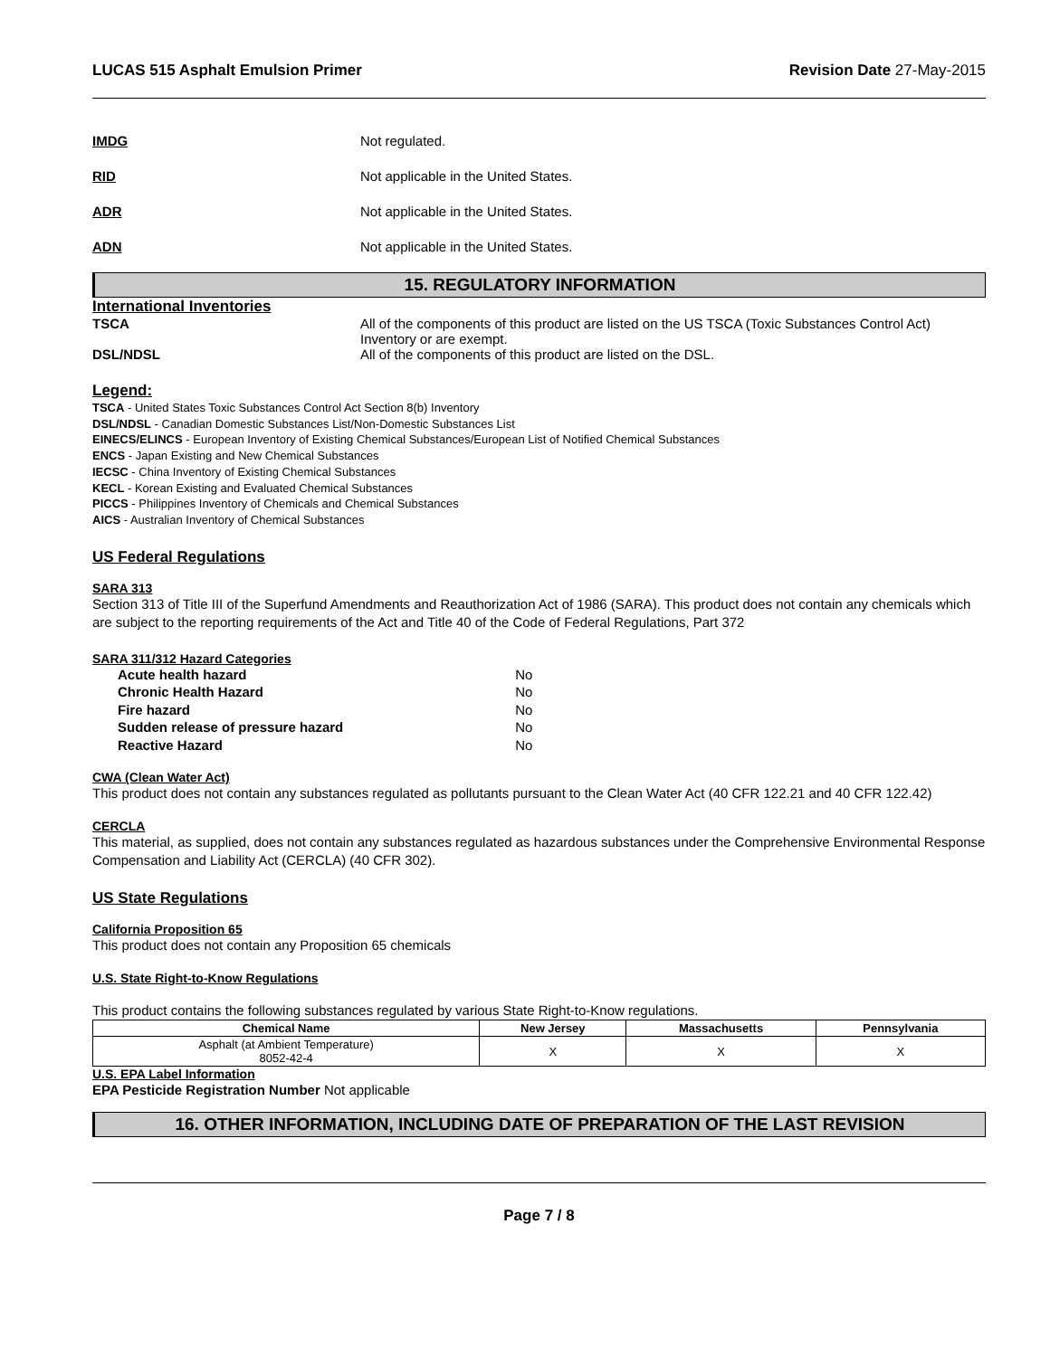LUCAS 515 Asphalt Emulsion Primer Revision Date 27-May-2015
IMDG Not regulated.
RID Not applicable in the United States.
ADR Not applicable in the United States.
ADN Not applicable in the United States.
15. REGULATORY INFORMATION
International Inventories
TSCA All of the components of this product are listed on the US TSCA (Toxic Substances Control Act) Inventory or are exempt.
DSL/NDSL All of the components of this product are listed on the DSL.
Legend:
TSCA - United States Toxic Substances Control Act Section 8(b) Inventory
DSL/NDSL - Canadian Domestic Substances List/Non-Domestic Substances List
EINECS/ELINCS - European Inventory of Existing Chemical Substances/European List of Notified Chemical Substances
ENCS - Japan Existing and New Chemical Substances
IECSC - China Inventory of Existing Chemical Substances
KECL - Korean Existing and Evaluated Chemical Substances
PICCS - Philippines Inventory of Chemicals and Chemical Substances
AICS - Australian Inventory of Chemical Substances
US Federal Regulations
SARA 313
Section 313 of Title III of the Superfund Amendments and Reauthorization Act of 1986 (SARA). This product does not contain any chemicals which are subject to the reporting requirements of the Act and Title 40 of the Code of Federal Regulations, Part 372
SARA 311/312 Hazard Categories
| Acute health hazard | No |
| Chronic Health Hazard | No |
| Fire hazard | No |
| Sudden release of pressure hazard | No |
| Reactive Hazard | No |
CWA (Clean Water Act)
This product does not contain any substances regulated as pollutants pursuant to the Clean Water Act (40 CFR 122.21 and 40 CFR 122.42)
CERCLA
This material, as supplied, does not contain any substances regulated as hazardous substances under the Comprehensive Environmental Response Compensation and Liability Act (CERCLA) (40 CFR 302).
US State Regulations
California Proposition 65
This product does not contain any Proposition 65 chemicals
U.S. State Right-to-Know Regulations
This product contains the following substances regulated by various State Right-to-Know regulations.
| Chemical Name | New Jersey | Massachusetts | Pennsylvania |
| --- | --- | --- | --- |
| Asphalt (at Ambient Temperature) 8052-42-4 | X | X | X |
U.S. EPA Label Information
EPA Pesticide Registration Number Not applicable
16. OTHER INFORMATION, INCLUDING DATE OF PREPARATION OF THE LAST REVISION
Page 7 / 8